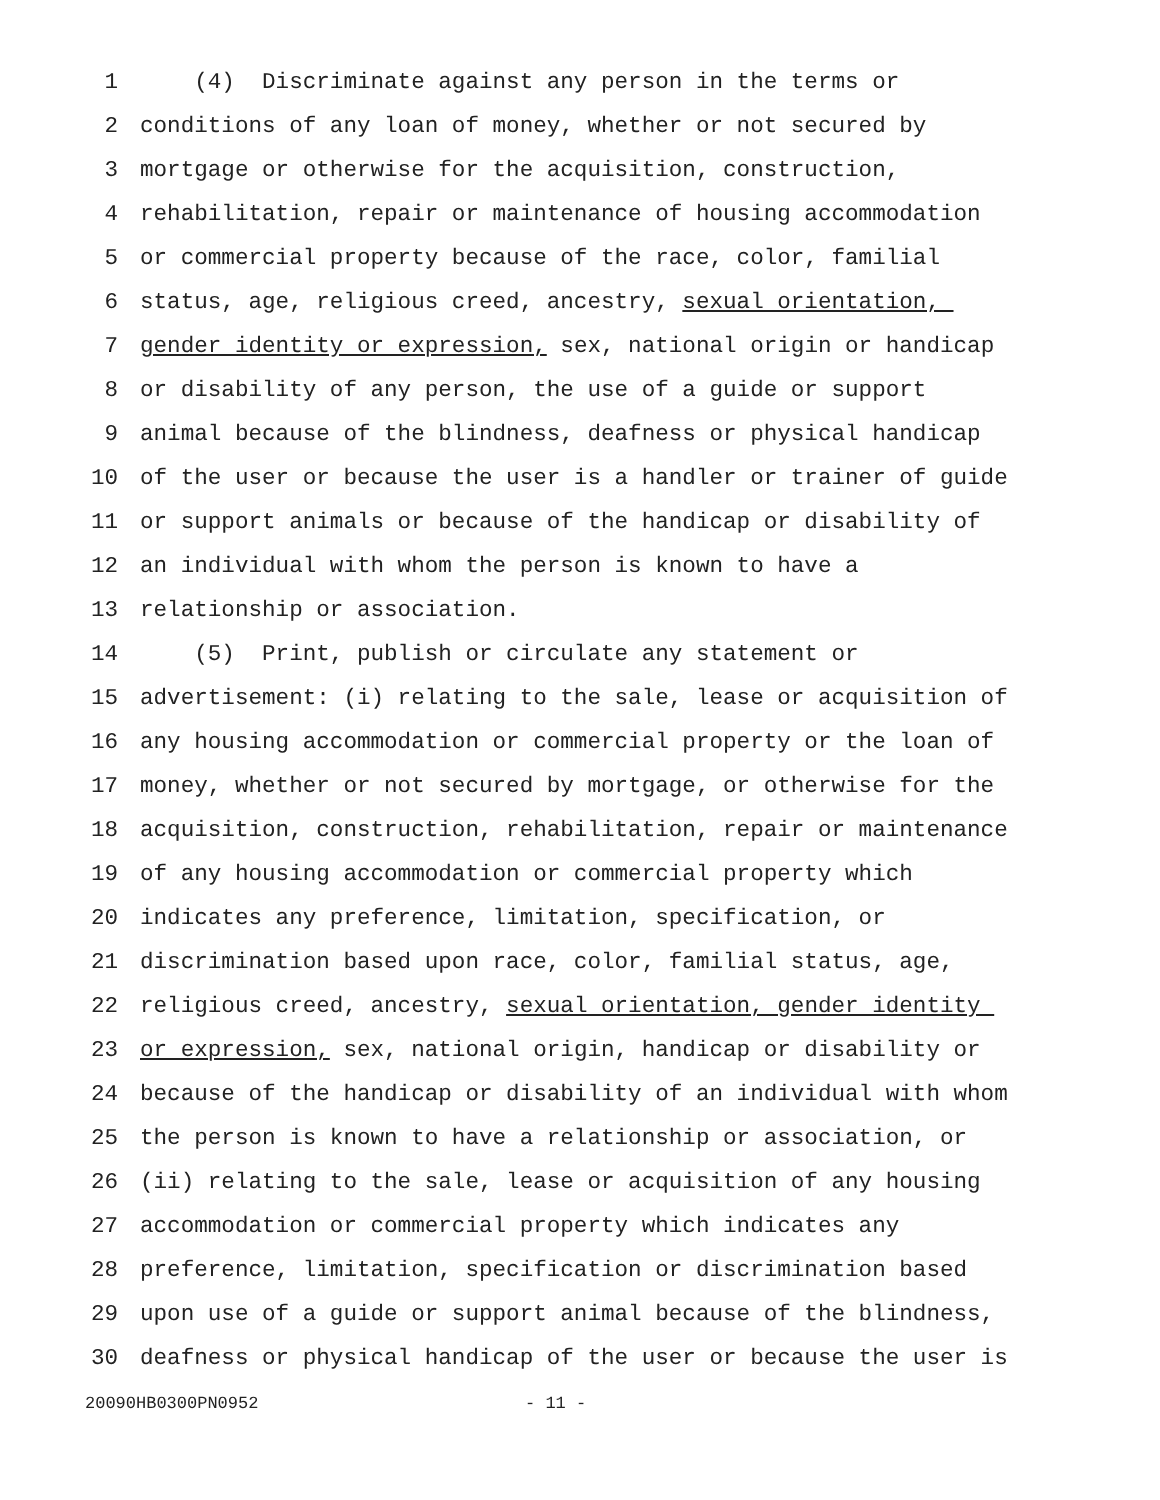1 (4) Discriminate against any person in the terms or
2 conditions of any loan of money, whether or not secured by
3 mortgage or otherwise for the acquisition, construction,
4 rehabilitation, repair or maintenance of housing accommodation
5 or commercial property because of the race, color, familial
6 status, age, religious creed, ancestry, sexual orientation,
7 gender identity or expression, sex, national origin or handicap
8 or disability of any person, the use of a guide or support
9 animal because of the blindness, deafness or physical handicap
10 of the user or because the user is a handler or trainer of guide
11 or support animals or because of the handicap or disability of
12 an individual with whom the person is known to have a
13 relationship or association.
14 (5) Print, publish or circulate any statement or
15 advertisement: (i) relating to the sale, lease or acquisition of
16 any housing accommodation or commercial property or the loan of
17 money, whether or not secured by mortgage, or otherwise for the
18 acquisition, construction, rehabilitation, repair or maintenance
19 of any housing accommodation or commercial property which
20 indicates any preference, limitation, specification, or
21 discrimination based upon race, color, familial status, age,
22 religious creed, ancestry, sexual orientation, gender identity
23 or expression, sex, national origin, handicap or disability or
24 because of the handicap or disability of an individual with whom
25 the person is known to have a relationship or association, or
26 (ii) relating to the sale, lease or acquisition of any housing
27 accommodation or commercial property which indicates any
28 preference, limitation, specification or discrimination based
29 upon use of a guide or support animal because of the blindness,
30 deafness or physical handicap of the user or because the user is
20090HB0300PN0952 - 11 -